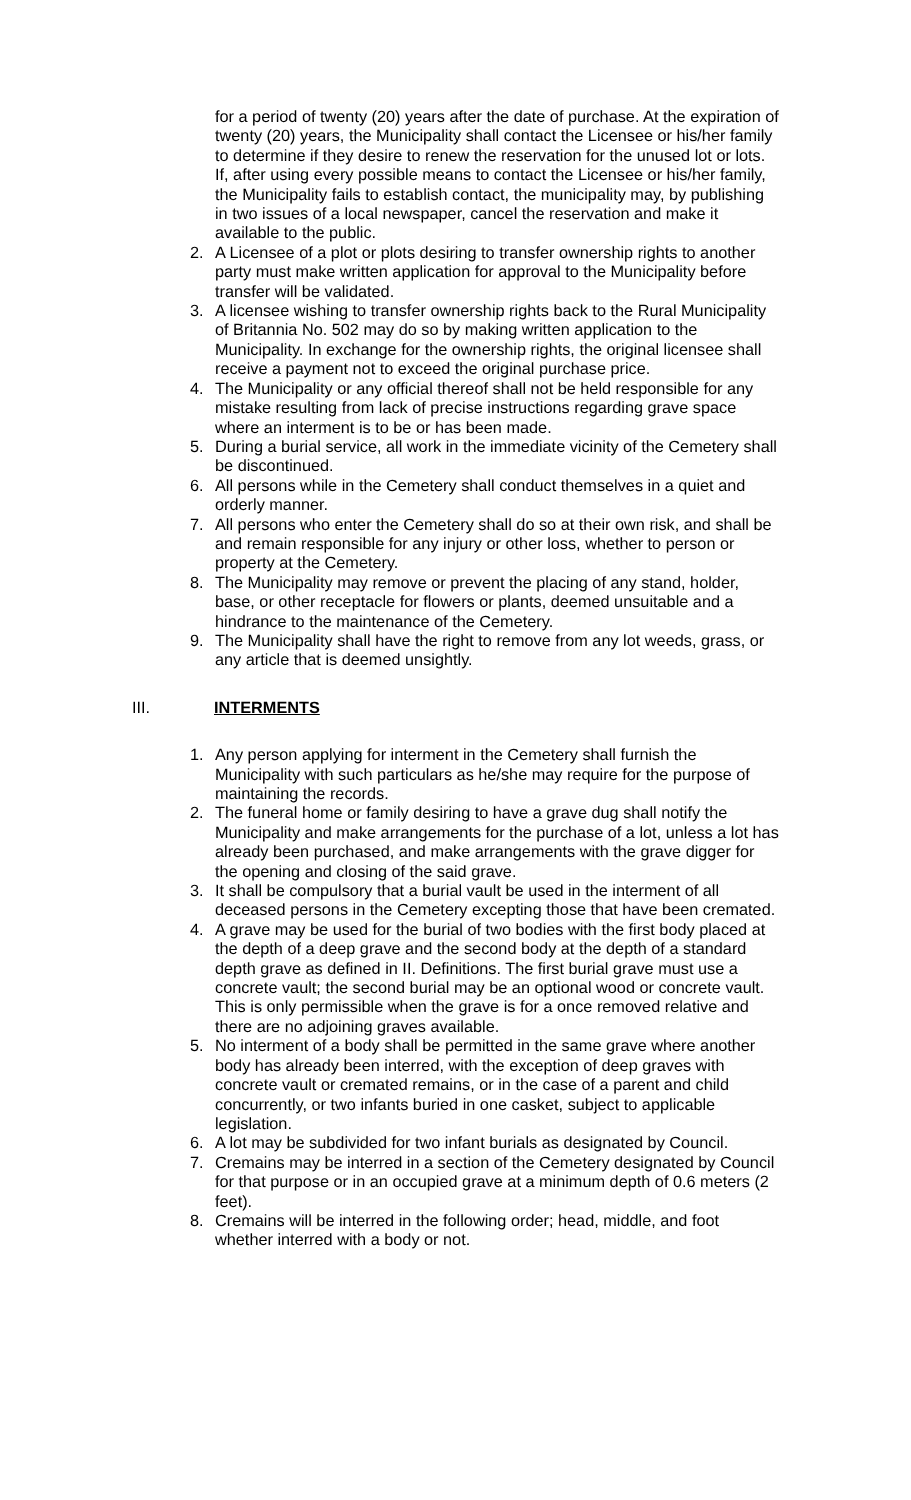for a period of twenty (20) years after the date of purchase. At the expiration of twenty (20) years, the Municipality shall contact the Licensee or his/her family to determine if they desire to renew the reservation for the unused lot or lots. If, after using every possible means to contact the Licensee or his/her family, the Municipality fails to establish contact, the municipality may, by publishing in two issues of a local newspaper, cancel the reservation and make it available to the public.
2. A Licensee of a plot or plots desiring to transfer ownership rights to another party must make written application for approval to the Municipality before transfer will be validated.
3. A licensee wishing to transfer ownership rights back to the Rural Municipality of Britannia No. 502 may do so by making written application to the Municipality. In exchange for the ownership rights, the original licensee shall receive a payment not to exceed the original purchase price.
4. The Municipality or any official thereof shall not be held responsible for any mistake resulting from lack of precise instructions regarding grave space where an interment is to be or has been made.
5. During a burial service, all work in the immediate vicinity of the Cemetery shall be discontinued.
6. All persons while in the Cemetery shall conduct themselves in a quiet and orderly manner.
7. All persons who enter the Cemetery shall do so at their own risk, and shall be and remain responsible for any injury or other loss, whether to person or property at the Cemetery.
8. The Municipality may remove or prevent the placing of any stand, holder, base, or other receptacle for flowers or plants, deemed unsuitable and a hindrance to the maintenance of the Cemetery.
9. The Municipality shall have the right to remove from any lot weeds, grass, or any article that is deemed unsightly.
III. INTERMENTS
1. Any person applying for interment in the Cemetery shall furnish the Municipality with such particulars as he/she may require for the purpose of maintaining the records.
2. The funeral home or family desiring to have a grave dug shall notify the Municipality and make arrangements for the purchase of a lot, unless a lot has already been purchased, and make arrangements with the grave digger for the opening and closing of the said grave.
3. It shall be compulsory that a burial vault be used in the interment of all deceased persons in the Cemetery excepting those that have been cremated.
4. A grave may be used for the burial of two bodies with the first body placed at the depth of a deep grave and the second body at the depth of a standard depth grave as defined in II. Definitions. The first burial grave must use a concrete vault; the second burial may be an optional wood or concrete vault. This is only permissible when the grave is for a once removed relative and there are no adjoining graves available.
5. No interment of a body shall be permitted in the same grave where another body has already been interred, with the exception of deep graves with concrete vault or cremated remains, or in the case of a parent and child concurrently, or two infants buried in one casket, subject to applicable legislation.
6. A lot may be subdivided for two infant burials as designated by Council.
7. Cremains may be interred in a section of the Cemetery designated by Council for that purpose or in an occupied grave at a minimum depth of 0.6 meters (2 feet).
8. Cremains will be interred in the following order; head, middle, and foot whether interred with a body or not.